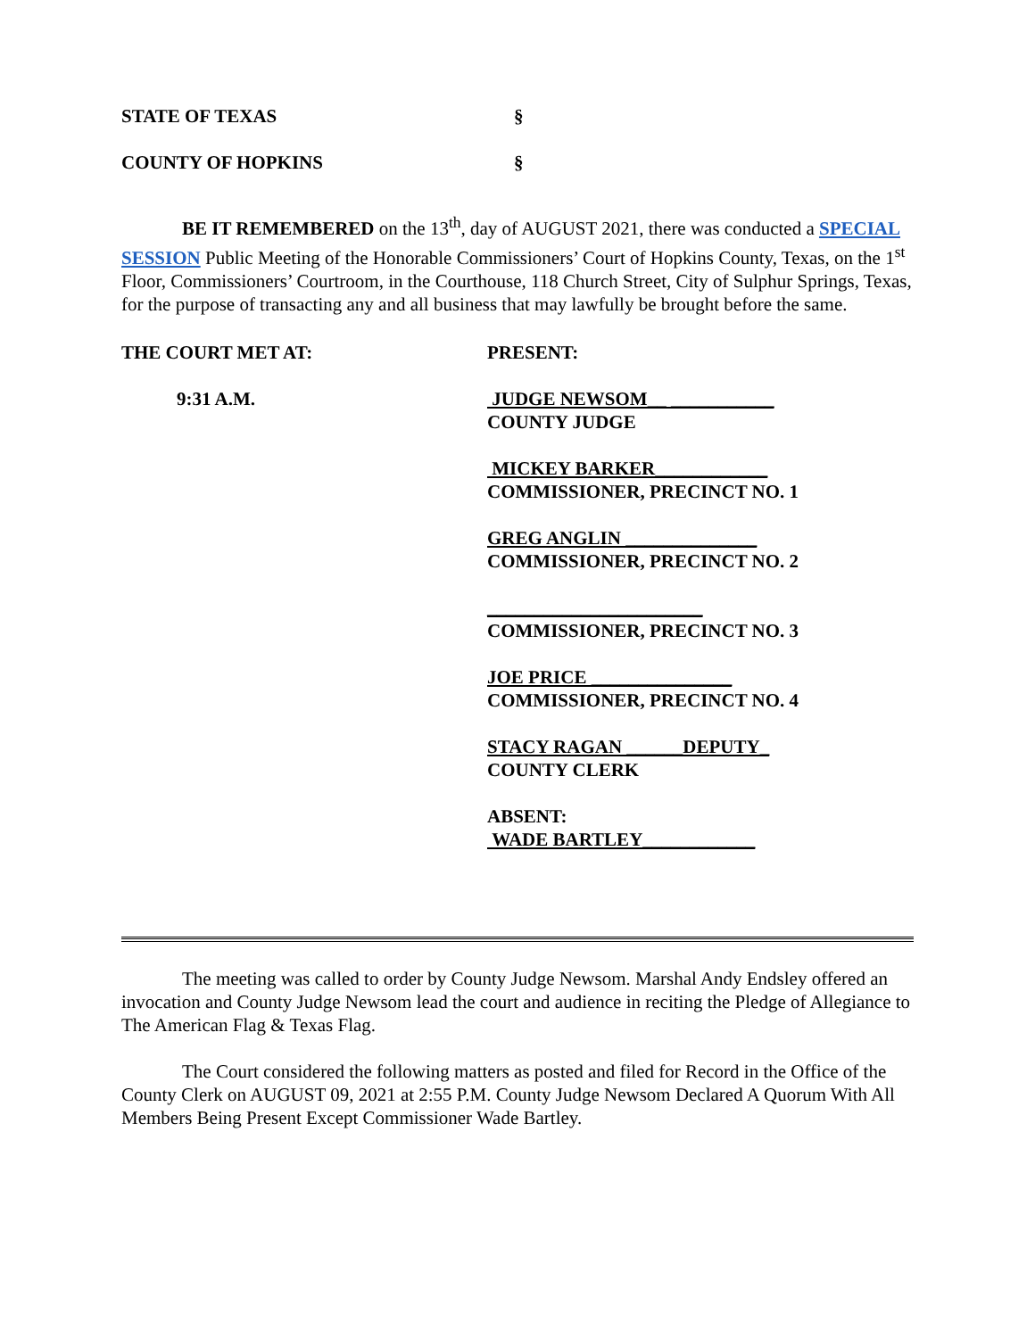STATE OF TEXAS §
COUNTY OF HOPKINS §
BE IT REMEMBERED on the 13<sup>th</sup>, day of AUGUST 2021, there was conducted a SPECIAL SESSION Public Meeting of the Honorable Commissioners’ Court of Hopkins County, Texas, on the 1<sup>st</sup> Floor, Commissioners’ Courtroom, in the Courthouse, 118 Church Street, City of Sulphur Springs, Texas, for the purpose of transacting any and all business that may lawfully be brought before the same.
THE COURT MET AT:
9:31 A.M.
PRESENT:
JUDGE NEWSOM__ ___________
COUNTY JUDGE
MICKEY BARKER____________
COMMISSIONER, PRECINCT NO. 1
GREG ANGLIN ______________
COMMISSIONER, PRECINCT NO. 2
_______________________
COMMISSIONER, PRECINCT NO. 3
JOE PRICE _______________
COMMISSIONER, PRECINCT NO. 4
STACY RAGAN ______DEPUTY_
COUNTY CLERK
ABSENT:
WADE BARTLEY____________
The meeting was called to order by County Judge Newsom. Marshal Andy Endsley offered an invocation and County Judge Newsom lead the court and audience in reciting the Pledge of Allegiance to The American Flag & Texas Flag.
The Court considered the following matters as posted and filed for Record in the Office of the County Clerk on AUGUST 09, 2021 at 2:55 P.M. County Judge Newsom Declared A Quorum With All Members Being Present Except Commissioner Wade Bartley.